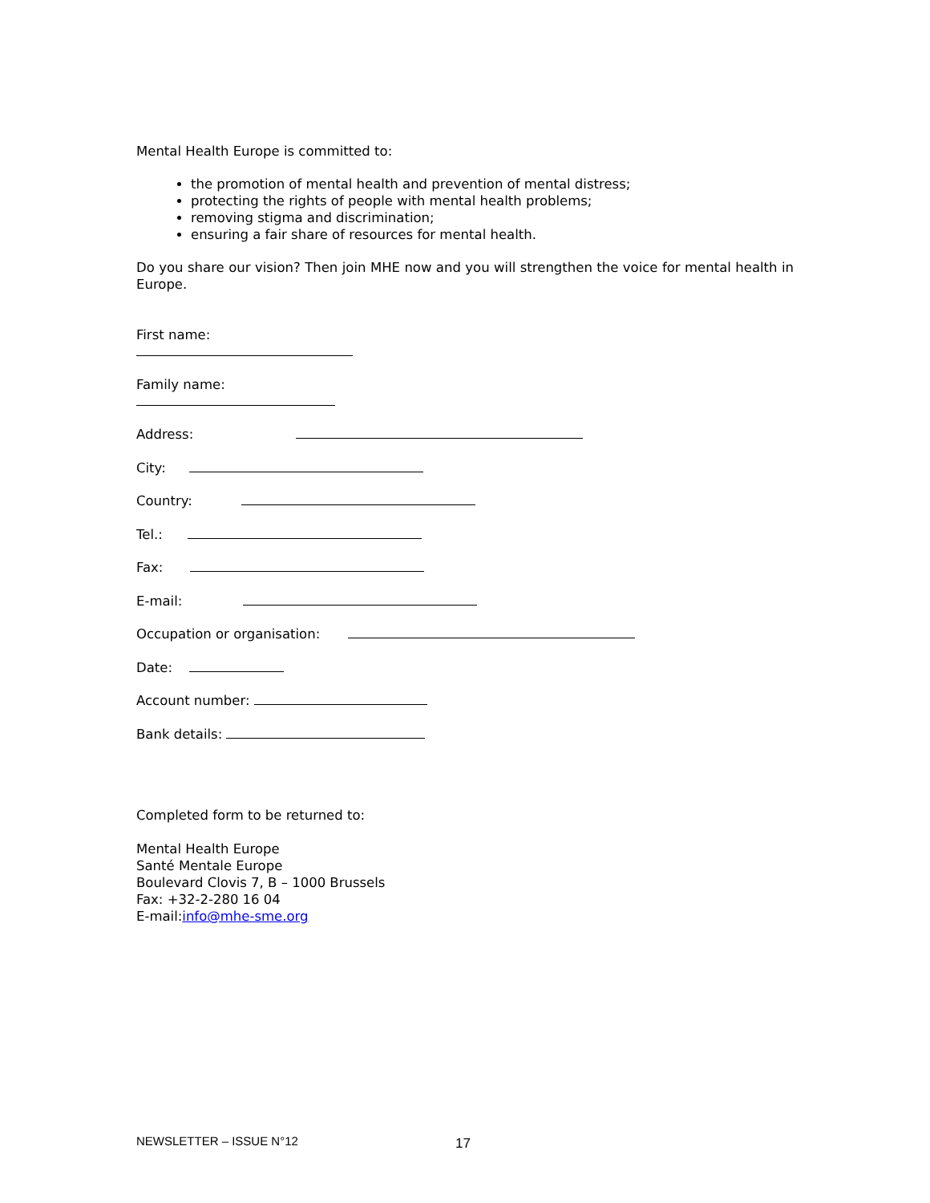Mental Health Europe is committed to:
the promotion of mental health and prevention of mental distress;
protecting the rights of people with mental health problems;
removing stigma and discrimination;
ensuring a fair share of resources for mental health.
Do you share our vision? Then join MHE now and you will strengthen the voice for mental health in Europe.
First name:
Family name:
Address:
City:
Country:
Tel.:
Fax:
E-mail:
Occupation or organisation:
Date:
Account number:
Bank details:
Completed form to be returned to:
Mental Health Europe
Santé Mentale Europe
Boulevard Clovis 7, B – 1000 Brussels
Fax: +32-2-280 16 04
E-mail:info@mhe-sme.org
NEWSLETTER – ISSUE N°12 17